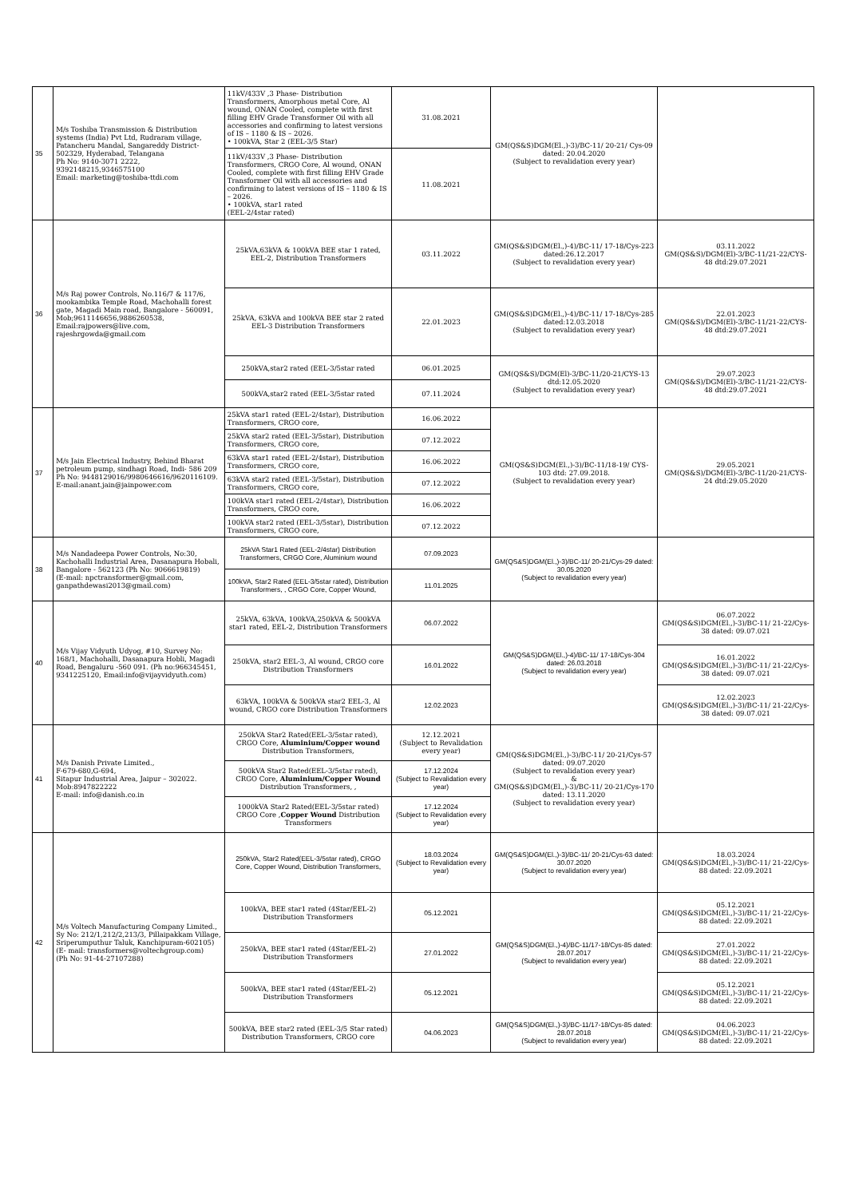| 35 | M/s Toshiba Transmission & Distribution systems (India) Pvt Ltd, Rudraram village, Patancheru Mandal, Sangareddy District-502329, Hyderabad, Telangana Ph No: 9140-3071 2222, 9392148215,9346575100 Email: marketing@toshiba-ttdi.com | 11kV/433V ,3 Phase- Distribution Transformers, Amorphous metal Core, Al wound, ONAN Cooled, complete with first filling EHV Grade Transformer Oil with all accessories and confirming to latest versions of IS – 1180 & IS – 2026. • 100kVA, Star 2 (EEL-3/5 Star) | 31.08.2021 | GM(QS&S)DGM(El.,)-3)/BC-11/ 20-21/ Cys-09 dated: 20.04.2020 (Subject to revalidation every year) | |
| | | 11kV/433V ,3 Phase- Distribution Transformers, CRGO Core, Al wound, ONAN Cooled, complete with first filling EHV Grade Transformer Oil with all accessories and confirming to latest versions of IS – 1180 & IS – 2026. • 100kVA, star1 rated (EEL-2/4star rated) | 11.08.2021 | | |
| 36 | M/s Raj power Controls, No.116/7 & 117/6, mookambika Temple Road, Machohalli forest gate, Magadi Main road, Bangalore - 560091, Mob;9611146656,9886260538, Email:rajpowers@live.com, rajeshrgowda@gmail.com | 25kVA,63kVA & 100kVA BEE star 1 rated, EEL-2, Distribution Transformers | 03.11.2022 | GM(QS&S)DGM(El.,)-4)/BC-11/ 17-18/Cys-223 dated:26.12.2017 (Subject to revalidation every year) | 03.11.2022 GM(QS&S)/DGM(El)-3/BC-11/21-22/CYS-48 dtd:29.07.2021 |
| | | 25kVA, 63kVA and 100kVA BEE star 2 rated EEL-3 Distribution Transformers | 22.01.2023 | GM(QS&S)DGM(El.,)-4)/BC-11/ 17-18/Cys-285 dated:12.03.2018 (Subject to revalidation every year) | 22.01.2023 GM(QS&S)/DGM(El)-3/BC-11/21-22/CYS-48 dtd:29.07.2021 |
| | | 250kVA,star2 rated (EEL-3/5star rated | 06.01.2025 | GM(QS&S)/DGM(El)-3/BC-11/20-21/CYS-13 dtd:12.05.2020 (Subject to revalidation every year) | 29.07.2023 GM(QS&S)/DGM(El)-3/BC-11/21-22/CYS-48 dtd:29.07.2021 |
| | | 500kVA,star2 rated (EEL-3/5star rated | 07.11.2024 | | |
| 37 | M/s Jain Electrical Industry, Behind Bharat petroleum pump, sindhagi Road, Indi- 586 209 Ph No: 9448129016/9980646616/9620116109. E-mail:anant.jain@jainpower.com | 25kVA star1 rated (EEL-2/4star), Distribution Transformers, CRGO core, | 16.06.2022 | GM(QS&S)DGM(El.,)-3)/BC-11/18-19/ CYS-103 dtd: 27.09.2018. (Subject to revalidation every year) | 29.05.2021 GM(QS&S)/DGM(El)-3/BC-11/20-21/CYS-24 dtd:29.05.2020 |
| | | 25kVA star2 rated (EEL-3/5star), Distribution Transformers, CRGO core, | 07.12.2022 | | |
| | | 63kVA star1 rated (EEL-2/4star), Distribution Transformers, CRGO core, | 16.06.2022 | | |
| | | 63kVA star2 rated (EEL-3/5star), Distribution Transformers, CRGO core, | 07.12.2022 | | |
| | | 100kVA star1 rated (EEL-2/4star), Distribution Transformers, CRGO core, | 16.06.2022 | | |
| | | 100kVA star2 rated (EEL-3/5star), Distribution Transformers, CRGO core, | 07.12.2022 | | |
| 38 | M/s Nandadeepa Power Controls, No:30, Kachohalli Industrial Area, Dasanapura Hobali, Bangalore - 562123 (Ph No: 9066619819) (E-mail: npctransformer@gmail.com, ganpathdewasi2013@gmail.com) | 25kVA Star1 Rated (EEL-2/4star) Distribution Transformers, CRGO Core, Aluminium wound | 07.09.2023 | GM(QS&S)DGM(El.,)-3)/BC-11/ 20-21/Cys-29 dated: 30.05.2020 (Subject to revalidation every year) | |
| | | 100kVA, Star2 Rated (EEL-3/5star rated), Distribution Transformers, , CRGO Core, Copper Wound, | 11.01.2025 | | |
| 40 | M/s Vijay Vidyuth Udyog, #10, Survey No: 168/1, Machohalli, Dasanapura Hobli, Magadi Road, Bengaluru -560 091. (Ph no:966345451, 9341225120, Email:info@vijayvidyuth.com) | 25kVA, 63kVA, 100kVA,250kVA & 500kVA star1 rated, EEL-2, Distribution Transformers | 06.07.2022 | GM(QS&S)DGM(El.,)-4)/BC-11/ 17-18/Cys-304 dated: 26.03.2018 (Subject to revalidation every year) | 06.07.2022 GM(QS&S)DGM(El.,)-3)/BC-11/ 21-22/Cys-38 dated: 09.07.021 |
| | | 250kVA, star2 EEL-3, Al wound, CRGO core Distribution Transformers | 16.01.2022 | | 16.01.2022 GM(QS&S)DGM(El.,)-3)/BC-11/ 21-22/Cys-38 dated: 09.07.021 |
| | | 63kVA, 100kVA & 500kVA star2 EEL-3, Al wound, CRGO core Distribution Transformers | 12.02.2023 | | 12.02.2023 GM(QS&S)DGM(El.,)-3)/BC-11/ 21-22/Cys-38 dated: 09.07.021 |
| 41 | M/s Danish Private Limited., F-679-680,G-694, Sitapur Industrial Area, Jaipur – 302022. Mob:8947822222 E-mail: info@danish.co.in | 250kVA Star2 Rated(EEL-3/5star rated), CRGO Core, Aluminium/Copper wound Distribution Transformers, | 12.12.2021 (Subject to Revalidation every year) | GM(QS&S)DGM(El.,)-3)/BC-11/ 20-21/Cys-57 dated: 09.07.2020 (Subject to revalidation every year) & GM(QS&S)DGM(El.,)-3)/BC-11/ 20-21/Cys-170 dated: 13.11.2020 (Subject to revalidation every year) | |
| | | 500kVA Star2 Rated(EEL-3/5star rated), CRGO Core, Aluminium/Copper Wound Distribution Transformers, , | 17.12.2024 (Subject to Revalidation every year) | | |
| | | 1000kVA Star2 Rated(EEL-3/5star rated) CRGO Core , Copper Wound Distribution Transformers | 17.12.2024 (Subject to Revalidation every year) | | |
| 42 | M/s Voltech Manufacturing Company Limited., Sy No: 212/1,212/2,213/3, Pillaipakkam Village, Sriperumputhur Taluk, Kanchipuram-602105) (E- mail: transformers@voltechgroup.com) (Ph No: 91-44-27107288) | 250kVA, Star2 Rated(EEL-3/5star rated), CRGO Core, Copper Wound, Distribution Transformers, | 18.03.2024 (Subject to Revalidation every year) | GM(QS&S)DGM(El.,)-3)/BC-11/ 20-21/Cys-63 dated: 30.07.2020 (Subject to revalidation every year) | 18.03.2024 GM(QS&S)DGM(El.,)-3)/BC-11/ 21-22/Cys-88 dated: 22.09.2021 |
| | | 100kVA, BEE star1 rated (4Star/EEL-2) Distribution Transformers | 05.12.2021 | GM(QS&S)DGM(El.,)-4)/BC-11/17-18/Cys-85 dated: 28.07.2017 (Subject to revalidation every year) | 05.12.2021 GM(QS&S)DGM(El.,)-3)/BC-11/ 21-22/Cys-88 dated: 22.09.2021 |
| | | 250kVA, BEE star1 rated (4Star/EEL-2) Distribution Transformers | 27.01.2022 | | 27.01.2022 GM(QS&S)DGM(El.,)-3)/BC-11/ 21-22/Cys-88 dated: 22.09.2021 |
| | | 500kVA, BEE star1 rated (4Star/EEL-2) Distribution Transformers | 05.12.2021 | | 05.12.2021 GM(QS&S)DGM(El.,)-3)/BC-11/ 21-22/Cys-88 dated: 22.09.2021 |
| | | 500kVA, BEE star2 rated (EEL-3/5 Star rated) Distribution Transformers, CRGO core | 04.06.2023 | GM(QS&S)DGM(El.,)-3)/BC-11/17-18/Cys-85 dated: 28.07.2018 (Subject to revalidation every year) | 04.06.2023 GM(QS&S)DGM(El.,)-3)/BC-11/ 21-22/Cys-88 dated: 22.09.2021 |